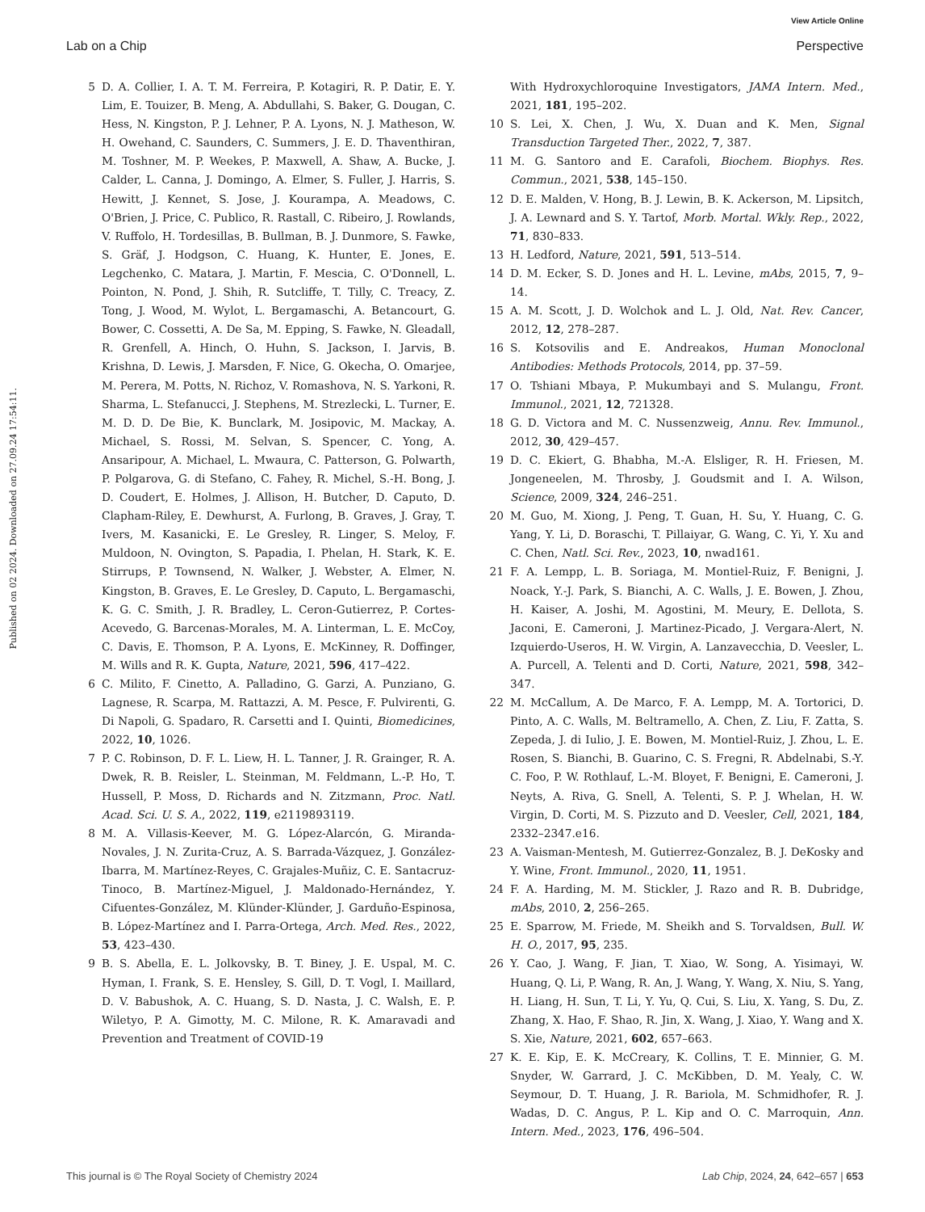View Article Online
Lab on a Chip Perspective
Published on 02 2024. Downloaded on 27.09.24 17:54:11.
5 D. A. Collier, I. A. T. M. Ferreira, P. Kotagiri, R. P. Datir, E. Y. Lim, E. Touizer, B. Meng, A. Abdullahi, S. Baker, G. Dougan, C. Hess, N. Kingston, P. J. Lehner, P. A. Lyons, N. J. Matheson, W. H. Owehand, C. Saunders, C. Summers, J. E. D. Thaventhiran, M. Toshner, M. P. Weekes, P. Maxwell, A. Shaw, A. Bucke, J. Calder, L. Canna, J. Domingo, A. Elmer, S. Fuller, J. Harris, S. Hewitt, J. Kennet, S. Jose, J. Kourampa, A. Meadows, C. O'Brien, J. Price, C. Publico, R. Rastall, C. Ribeiro, J. Rowlands, V. Ruffolo, H. Tordesillas, B. Bullman, B. J. Dunmore, S. Fawke, S. Gräf, J. Hodgson, C. Huang, K. Hunter, E. Jones, E. Legchenko, C. Matara, J. Martin, F. Mescia, C. O'Donnell, L. Pointon, N. Pond, J. Shih, R. Sutcliffe, T. Tilly, C. Treacy, Z. Tong, J. Wood, M. Wylot, L. Bergamaschi, A. Betancourt, G. Bower, C. Cossetti, A. De Sa, M. Epping, S. Fawke, N. Gleadall, R. Grenfell, A. Hinch, O. Huhn, S. Jackson, I. Jarvis, B. Krishna, D. Lewis, J. Marsden, F. Nice, G. Okecha, O. Omarjee, M. Perera, M. Potts, N. Richoz, V. Romashova, N. S. Yarkoni, R. Sharma, L. Stefanucci, J. Stephens, M. Strezlecki, L. Turner, E. M. D. D. De Bie, K. Bunclark, M. Josipovic, M. Mackay, A. Michael, S. Rossi, M. Selvan, S. Spencer, C. Yong, A. Ansaripour, A. Michael, L. Mwaura, C. Patterson, G. Polwarth, P. Polgarova, G. di Stefano, C. Fahey, R. Michel, S.-H. Bong, J. D. Coudert, E. Holmes, J. Allison, H. Butcher, D. Caputo, D. Clapham-Riley, E. Dewhurst, A. Furlong, B. Graves, J. Gray, T. Ivers, M. Kasanicki, E. Le Gresley, R. Linger, S. Meloy, F. Muldoon, N. Ovington, S. Papadia, I. Phelan, H. Stark, K. E. Stirrups, P. Townsend, N. Walker, J. Webster, A. Elmer, N. Kingston, B. Graves, E. Le Gresley, D. Caputo, L. Bergamaschi, K. G. C. Smith, J. R. Bradley, L. Ceron-Gutierrez, P. Cortes-Acevedo, G. Barcenas-Morales, M. A. Linterman, L. E. McCoy, C. Davis, E. Thomson, P. A. Lyons, E. McKinney, R. Doffinger, M. Wills and R. K. Gupta, Nature, 2021, 596, 417–422.
6 C. Milito, F. Cinetto, A. Palladino, G. Garzi, A. Punziano, G. Lagnese, R. Scarpa, M. Rattazzi, A. M. Pesce, F. Pulvirenti, G. Di Napoli, G. Spadaro, R. Carsetti and I. Quinti, Biomedicines, 2022, 10, 1026.
7 P. C. Robinson, D. F. L. Liew, H. L. Tanner, J. R. Grainger, R. A. Dwek, R. B. Reisler, L. Steinman, M. Feldmann, L.-P. Ho, T. Hussell, P. Moss, D. Richards and N. Zitzmann, Proc. Natl. Acad. Sci. U. S. A., 2022, 119, e2119893119.
8 M. A. Villasis-Keever, M. G. López-Alarcón, G. Miranda-Novales, J. N. Zurita-Cruz, A. S. Barrada-Vázquez, J. González-Ibarra, M. Martínez-Reyes, C. Grajales-Muñiz, C. E. Santacruz-Tinoco, B. Martínez-Miguel, J. Maldonado-Hernández, Y. Cifuentes-González, M. Klünder-Klünder, J. Garduño-Espinosa, B. López-Martínez and I. Parra-Ortega, Arch. Med. Res., 2022, 53, 423–430.
9 B. S. Abella, E. L. Jolkovsky, B. T. Biney, J. E. Uspal, M. C. Hyman, I. Frank, S. E. Hensley, S. Gill, D. T. Vogl, I. Maillard, D. V. Babushok, A. C. Huang, S. D. Nasta, J. C. Walsh, E. P. Wiletyo, P. A. Gimotty, M. C. Milone, R. K. Amaravadi and Prevention and Treatment of COVID-19
With Hydroxychloroquine Investigators, JAMA Intern. Med., 2021, 181, 195–202.
10 S. Lei, X. Chen, J. Wu, X. Duan and K. Men, Signal Transduction Targeted Ther., 2022, 7, 387.
11 M. G. Santoro and E. Carafoli, Biochem. Biophys. Res. Commun., 2021, 538, 145–150.
12 D. E. Malden, V. Hong, B. J. Lewin, B. K. Ackerson, M. Lipsitch, J. A. Lewnard and S. Y. Tartof, Morb. Mortal. Wkly. Rep., 2022, 71, 830–833.
13 H. Ledford, Nature, 2021, 591, 513–514.
14 D. M. Ecker, S. D. Jones and H. L. Levine, mAbs, 2015, 7, 9–14.
15 A. M. Scott, J. D. Wolchok and L. J. Old, Nat. Rev. Cancer, 2012, 12, 278–287.
16 S. Kotsovilis and E. Andreakos, Human Monoclonal Antibodies: Methods Protocols, 2014, pp. 37–59.
17 O. Tshiani Mbaya, P. Mukumbayi and S. Mulangu, Front. Immunol., 2021, 12, 721328.
18 G. D. Victora and M. C. Nussenzweig, Annu. Rev. Immunol., 2012, 30, 429–457.
19 D. C. Ekiert, G. Bhabha, M.-A. Elsliger, R. H. Friesen, M. Jongeneelen, M. Throsby, J. Goudsmit and I. A. Wilson, Science, 2009, 324, 246–251.
20 M. Guo, M. Xiong, J. Peng, T. Guan, H. Su, Y. Huang, C. G. Yang, Y. Li, D. Boraschi, T. Pillaiyar, G. Wang, C. Yi, Y. Xu and C. Chen, Natl. Sci. Rev., 2023, 10, nwad161.
21 F. A. Lempp, L. B. Soriaga, M. Montiel-Ruiz, F. Benigni, J. Noack, Y.-J. Park, S. Bianchi, A. C. Walls, J. E. Bowen, J. Zhou, H. Kaiser, A. Joshi, M. Agostini, M. Meury, E. Dellota, S. Jaconi, E. Cameroni, J. Martinez-Picado, J. Vergara-Alert, N. Izquierdo-Useros, H. W. Virgin, A. Lanzavecchia, D. Veesler, L. A. Purcell, A. Telenti and D. Corti, Nature, 2021, 598, 342–347.
22 M. McCallum, A. De Marco, F. A. Lempp, M. A. Tortorici, D. Pinto, A. C. Walls, M. Beltramello, A. Chen, Z. Liu, F. Zatta, S. Zepeda, J. di Iulio, J. E. Bowen, M. Montiel-Ruiz, J. Zhou, L. E. Rosen, S. Bianchi, B. Guarino, C. S. Fregni, R. Abdelnabi, S.-Y. C. Foo, P. W. Rothlauf, L.-M. Bloyet, F. Benigni, E. Cameroni, J. Neyts, A. Riva, G. Snell, A. Telenti, S. P. J. Whelan, H. W. Virgin, D. Corti, M. S. Pizzuto and D. Veesler, Cell, 2021, 184, 2332–2347.e16.
23 A. Vaisman-Mentesh, M. Gutierrez-Gonzalez, B. J. DeKosky and Y. Wine, Front. Immunol., 2020, 11, 1951.
24 F. A. Harding, M. M. Stickler, J. Razo and R. B. Dubridge, mAbs, 2010, 2, 256–265.
25 E. Sparrow, M. Friede, M. Sheikh and S. Torvaldsen, Bull. W. H. O., 2017, 95, 235.
26 Y. Cao, J. Wang, F. Jian, T. Xiao, W. Song, A. Yisimayi, W. Huang, Q. Li, P. Wang, R. An, J. Wang, Y. Wang, X. Niu, S. Yang, H. Liang, H. Sun, T. Li, Y. Yu, Q. Cui, S. Liu, X. Yang, S. Du, Z. Zhang, X. Hao, F. Shao, R. Jin, X. Wang, J. Xiao, Y. Wang and X. S. Xie, Nature, 2021, 602, 657–663.
27 K. E. Kip, E. K. McCreary, K. Collins, T. E. Minnier, G. M. Snyder, W. Garrard, J. C. McKibben, D. M. Yealy, C. W. Seymour, D. T. Huang, J. R. Bariola, M. Schmidhofer, R. J. Wadas, D. C. Angus, P. L. Kip and O. C. Marroquin, Ann. Intern. Med., 2023, 176, 496–504.
This journal is © The Royal Society of Chemistry 2024 Lab Chip, 2024, 24, 642–657 | 653